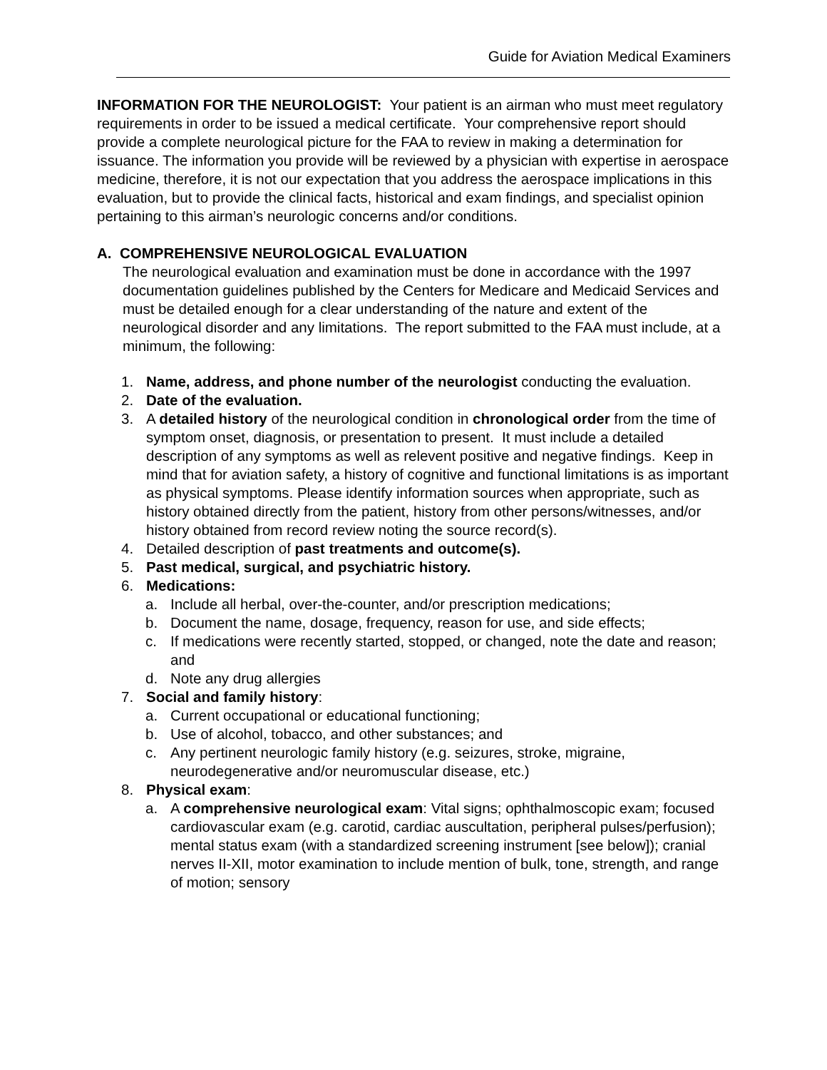Guide for Aviation Medical Examiners
INFORMATION FOR THE NEUROLOGIST: Your patient is an airman who must meet regulatory requirements in order to be issued a medical certificate. Your comprehensive report should provide a complete neurological picture for the FAA to review in making a determination for issuance. The information you provide will be reviewed by a physician with expertise in aerospace medicine, therefore, it is not our expectation that you address the aerospace implications in this evaluation, but to provide the clinical facts, historical and exam findings, and specialist opinion pertaining to this airman’s neurologic concerns and/or conditions.
A. COMPREHENSIVE NEUROLOGICAL EVALUATION
The neurological evaluation and examination must be done in accordance with the 1997 documentation guidelines published by the Centers for Medicare and Medicaid Services and must be detailed enough for a clear understanding of the nature and extent of the neurological disorder and any limitations. The report submitted to the FAA must include, at a minimum, the following:
1. Name, address, and phone number of the neurologist conducting the evaluation.
2. Date of the evaluation.
3. A detailed history of the neurological condition in chronological order from the time of symptom onset, diagnosis, or presentation to present. It must include a detailed description of any symptoms as well as relevent positive and negative findings. Keep in mind that for aviation safety, a history of cognitive and functional limitations is as important as physical symptoms. Please identify information sources when appropriate, such as history obtained directly from the patient, history from other persons/witnesses, and/or history obtained from record review noting the source record(s).
4. Detailed description of past treatments and outcome(s).
5. Past medical, surgical, and psychiatric history.
6. Medications:
a. Include all herbal, over-the-counter, and/or prescription medications;
b. Document the name, dosage, frequency, reason for use, and side effects;
c. If medications were recently started, stopped, or changed, note the date and reason; and
d. Note any drug allergies
7. Social and family history:
a. Current occupational or educational functioning;
b. Use of alcohol, tobacco, and other substances; and
c. Any pertinent neurologic family history (e.g. seizures, stroke, migraine, neurodegenerative and/or neuromuscular disease, etc.)
8. Physical exam:
a. A comprehensive neurological exam: Vital signs; ophthalmoscopic exam; focused cardiovascular exam (e.g. carotid, cardiac auscultation, peripheral pulses/perfusion); mental status exam (with a standardized screening instrument [see below]); cranial nerves II-XII, motor examination to include mention of bulk, tone, strength, and range of motion; sensory